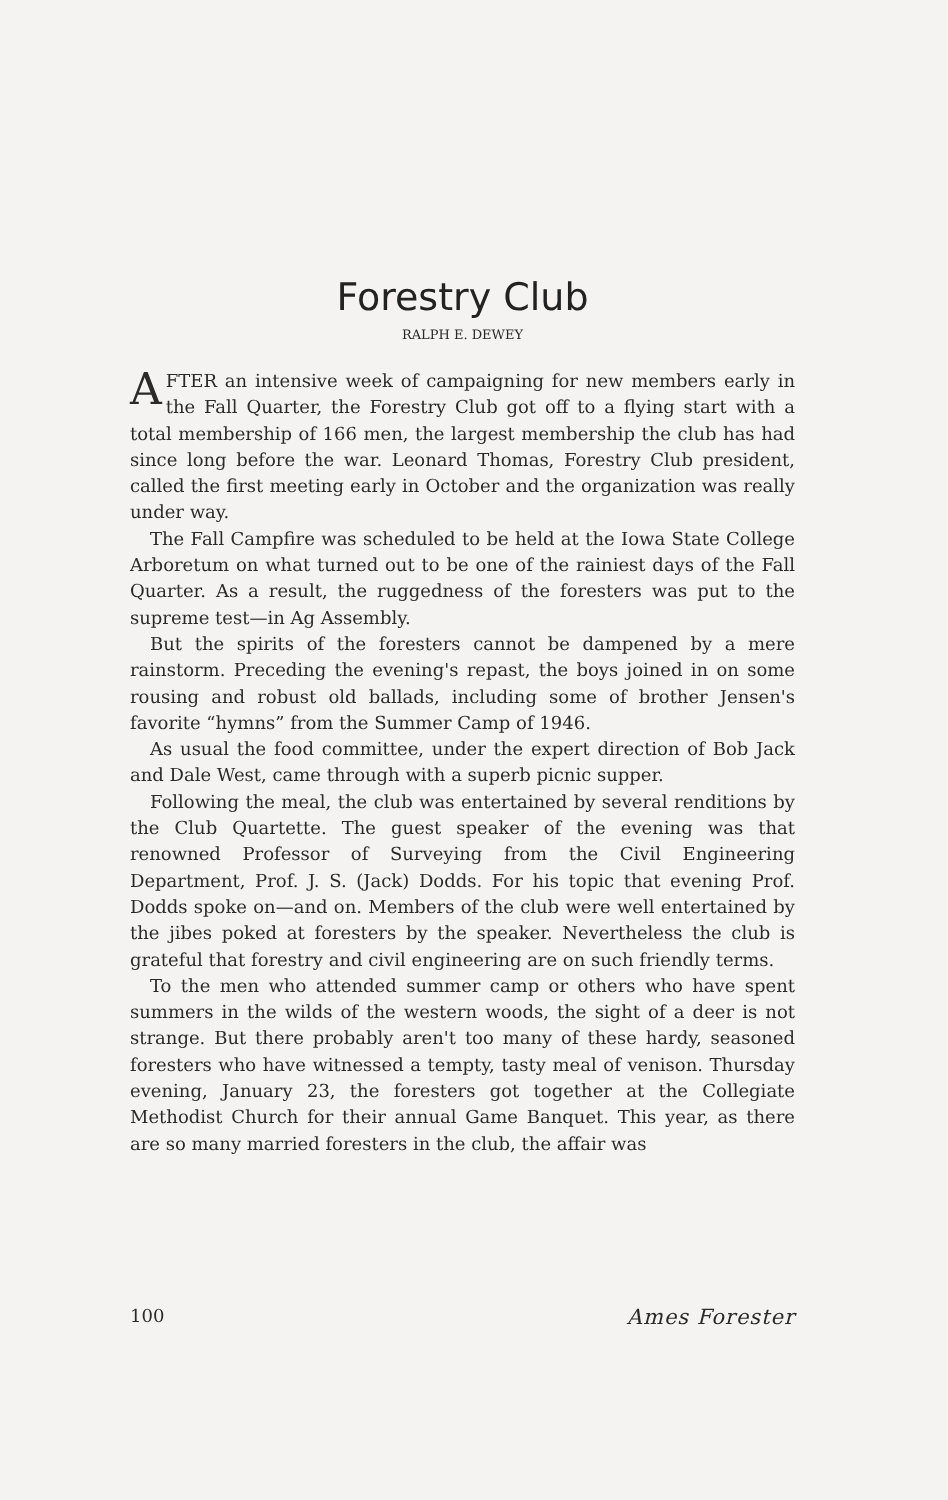Forestry Club
RALPH E. DEWEY
AFTER an intensive week of campaigning for new members early in the Fall Quarter, the Forestry Club got off to a flying start with a total membership of 166 men, the largest membership the club has had since long before the war. Leonard Thomas, Forestry Club president, called the first meeting early in October and the organization was really under way.
The Fall Campfire was scheduled to be held at the Iowa State College Arboretum on what turned out to be one of the rainiest days of the Fall Quarter. As a result, the ruggedness of the foresters was put to the supreme test—in Ag Assembly.
But the spirits of the foresters cannot be dampened by a mere rainstorm. Preceding the evening's repast, the boys joined in on some rousing and robust old ballads, including some of brother Jensen's favorite “hymns” from the Summer Camp of 1946.
As usual the food committee, under the expert direction of Bob Jack and Dale West, came through with a superb picnic supper.
Following the meal, the club was entertained by several renditions by the Club Quartette. The guest speaker of the evening was that renowned Professor of Surveying from the Civil Engineering Department, Prof. J. S. (Jack) Dodds. For his topic that evening Prof. Dodds spoke on—and on. Members of the club were well entertained by the jibes poked at foresters by the speaker. Nevertheless the club is grateful that forestry and civil engineering are on such friendly terms.
To the men who attended summer camp or others who have spent summers in the wilds of the western woods, the sight of a deer is not strange. But there probably aren't too many of these hardy, seasoned foresters who have witnessed a tempty, tasty meal of venison. Thursday evening, January 23, the foresters got together at the Collegiate Methodist Church for their annual Game Banquet. This year, as there are so many married foresters in the club, the affair was
100 Ames Forester